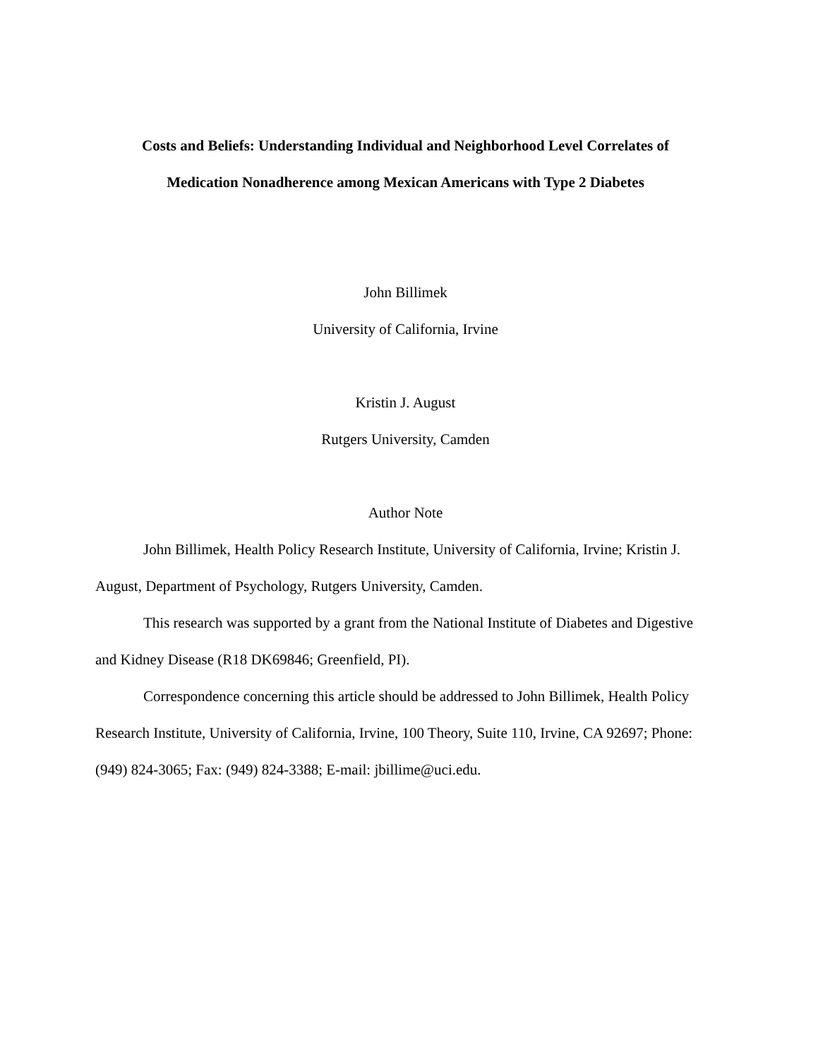Costs and Beliefs: Understanding Individual and Neighborhood Level Correlates of
Medication Nonadherence among Mexican Americans with Type 2 Diabetes
John Billimek
University of California, Irvine
Kristin J. August
Rutgers University, Camden
Author Note
John Billimek, Health Policy Research Institute, University of California, Irvine; Kristin J. August, Department of Psychology, Rutgers University, Camden.
This research was supported by a grant from the National Institute of Diabetes and Digestive and Kidney Disease (R18 DK69846; Greenfield, PI).
Correspondence concerning this article should be addressed to John Billimek, Health Policy Research Institute, University of California, Irvine, 100 Theory, Suite 110, Irvine, CA 92697; Phone: (949) 824-3065; Fax: (949) 824-3388; E-mail: jbillime@uci.edu.